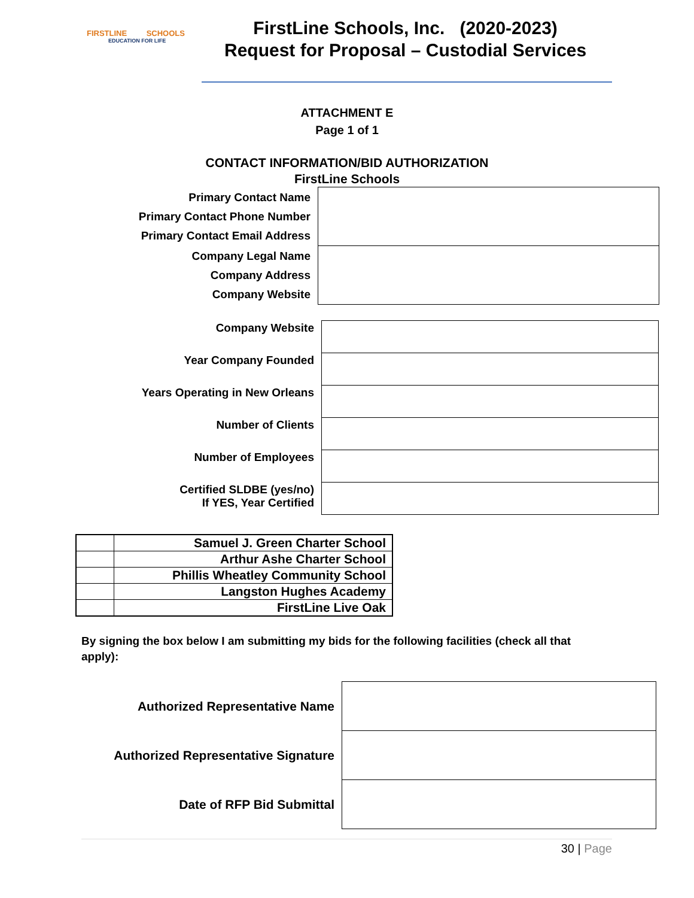FIRSTLINE SCHOOLS
EDUCATION FOR LIFE
FirstLine Schools, Inc. (2020-2023)
Request for Proposal – Custodial Services
ATTACHMENT E
Page 1 of 1
CONTACT INFORMATION/BID AUTHORIZATION
FirstLine Schools
| Primary Contact Name Primary Contact Phone Number Primary Contact Email Address | |
| Company Legal Name Company Address Company Website | |
| Company Website | |
| Year Company Founded | |
| Years Operating in New Orleans | |
| Number of Clients | |
| Number of Employees | |
| Certified SLDBE (yes/no) If YES, Year Certified | |
| | Samuel J. Green Charter School |
| | Arthur Ashe Charter School |
| | Phillis Wheatley Community School |
| | Langston Hughes Academy |
| | FirstLine Live Oak |
By signing the box below I am submitting my bids for the following facilities (check all that apply):
| Authorized Representative Name | |
| Authorized Representative Signature | |
| Date of RFP Bid Submittal | |
30 | Page